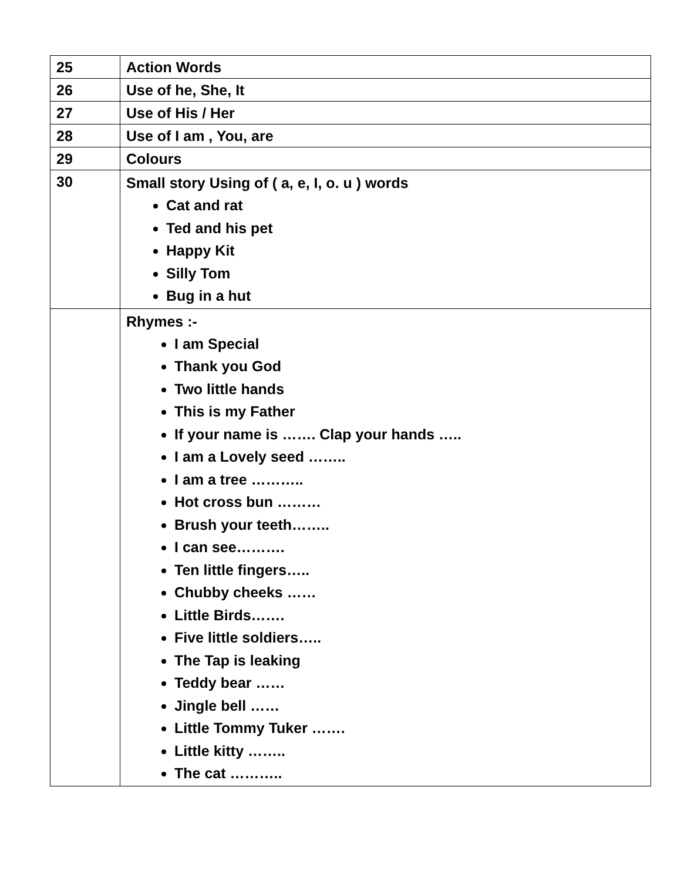| 25 | Action Words |
| 26 | Use of he, She, It |
| 27 | Use of His / Her |
| 28 | Use of I am , You, are |
| 29 | Colours |
| 30 | Small story Using of ( a, e, I, o. u ) words Cat and rat Ted and his pet Happy Kit Silly Tom Bug in a hut |
| | Rhymes :- I am Special Thank you God Two little hands This is my Father If your name is ……. Clap your hands ….. I am a Lovely seed …….. I am a tree ……….. Hot cross bun ……… Brush your teeth…….. I can see………. Ten little fingers….. Chubby cheeks …… Little Birds……. Five little soldiers….. The Tap is leaking Teddy bear …… Jingle bell …… Little Tommy Tuker ……. Little kitty …….. The cat ……….. |